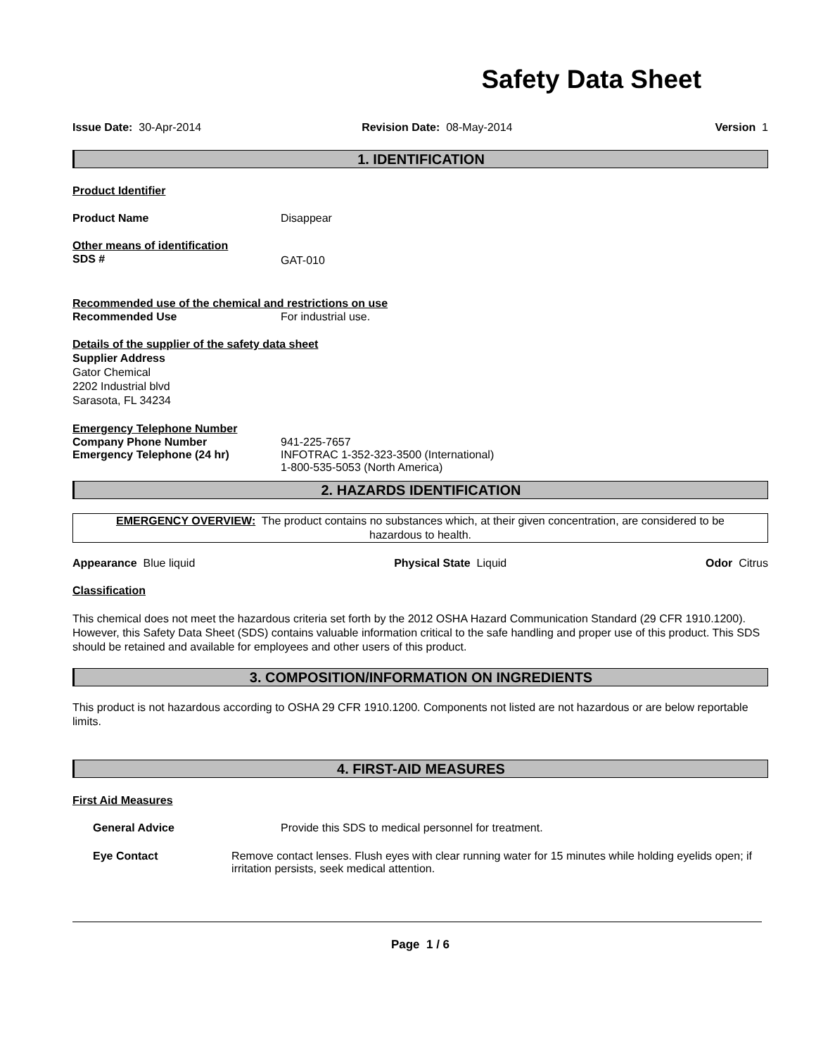Safety Data Sheet
Issue Date: 30-Apr-2014 Revision Date: 08-May-2014 Version 1
1. IDENTIFICATION
Product Identifier
Product Name Disappear
Other means of identification
SDS # GAT-010
Recommended use of the chemical and restrictions on use
Recommended Use For industrial use.
Details of the supplier of the safety data sheet
Supplier Address
Gator Chemical
2202 Industrial blvd
Sarasota, FL 34234
Emergency Telephone Number
Company Phone Number
Emergency Telephone (24 hr) 941-225-7657
INFOTRAC 1-352-323-3500 (International)
1-800-535-5053 (North America)
2. HAZARDS IDENTIFICATION
EMERGENCY OVERVIEW: The product contains no substances which, at their given concentration, are considered to be hazardous to health.
Appearance Blue liquid Physical State Liquid Odor Citrus
Classification
This chemical does not meet the hazardous criteria set forth by the 2012 OSHA Hazard Communication Standard (29 CFR 1910.1200). However, this Safety Data Sheet (SDS) contains valuable information critical to the safe handling and proper use of this product. This SDS should be retained and available for employees and other users of this product.
3. COMPOSITION/INFORMATION ON INGREDIENTS
This product is not hazardous according to OSHA 29 CFR 1910.1200. Components not listed are not hazardous or are below reportable limits.
4. FIRST-AID MEASURES
First Aid Measures
General Advice Provide this SDS to medical personnel for treatment.
Eye Contact Remove contact lenses. Flush eyes with clear running water for 15 minutes while holding eyelids open; if irritation persists, seek medical attention.
Page 1 / 6